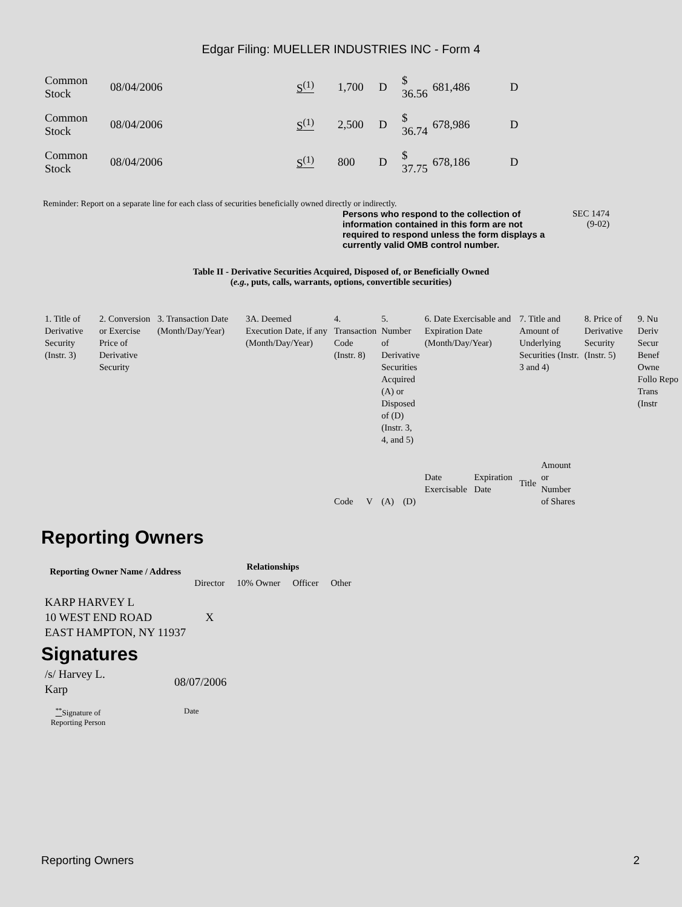Edgar Filing: MUELLER INDUSTRIES INC - Form 4
| Common Stock | 08/04/2006 | S<sup>(1)</sup> | 1,700 | D | $ 36.56 | 681,486 | D |
| Common Stock | 08/04/2006 | S<sup>(1)</sup> | 2,500 | D | $ 36.74 | 678,986 | D |
| Common Stock | 08/04/2006 | S<sup>(1)</sup> | 800 | D | $ 37.75 | 678,186 | D |
Reminder: Report on a separate line for each class of securities beneficially owned directly or indirectly.
Persons who respond to the collection of information contained in this form are not required to respond unless the form displays a currently valid OMB control number.
SEC 1474
(9-02)
Table II - Derivative Securities Acquired, Disposed of, or Beneficially Owned
(e.g., puts, calls, warrants, options, convertible securities)
| 1. Title of Derivative Security (Instr. 3) | 2. Conversion or Exercise Price of Derivative Security | 3. Transaction Date (Month/Day/Year) | 3A. Deemed Execution Date, if any (Month/Day/Year) | 4. Transaction Code (Instr. 8) | | 5. Number of Derivative Securities Acquired (A) or Disposed of (D) (Instr. 3, 4, and 5) | | 6. Date Exercisable and Expiration Date (Month/Day/Year) | | 7. Title and Amount of Underlying Securities (Instr. 3 and 4) | | 8. Price of Derivative Security (Instr. 5) | 9. Nu Deriv Secur Benef Owne Follo Repo Trans (Instr |
| | | | | Code | V | (A) | (D) | Date Exercisable | Expiration Date | Title | Amount or Number of Shares | | |
Reporting Owners
| Reporting Owner Name / Address | Relationships | | | |
| --- | --- | --- | --- | --- |
| | Director | 10% Owner | Officer | Other |
| KARP HARVEY L 10 WEST END ROAD EAST HAMPTON, NY 11937 | X | | | |
Signatures
| /s/ Harvey L. Karp | 08/07/2006 |
| <sup>**</sup> Signature of Reporting Person | Date |
Reporting Owners 2